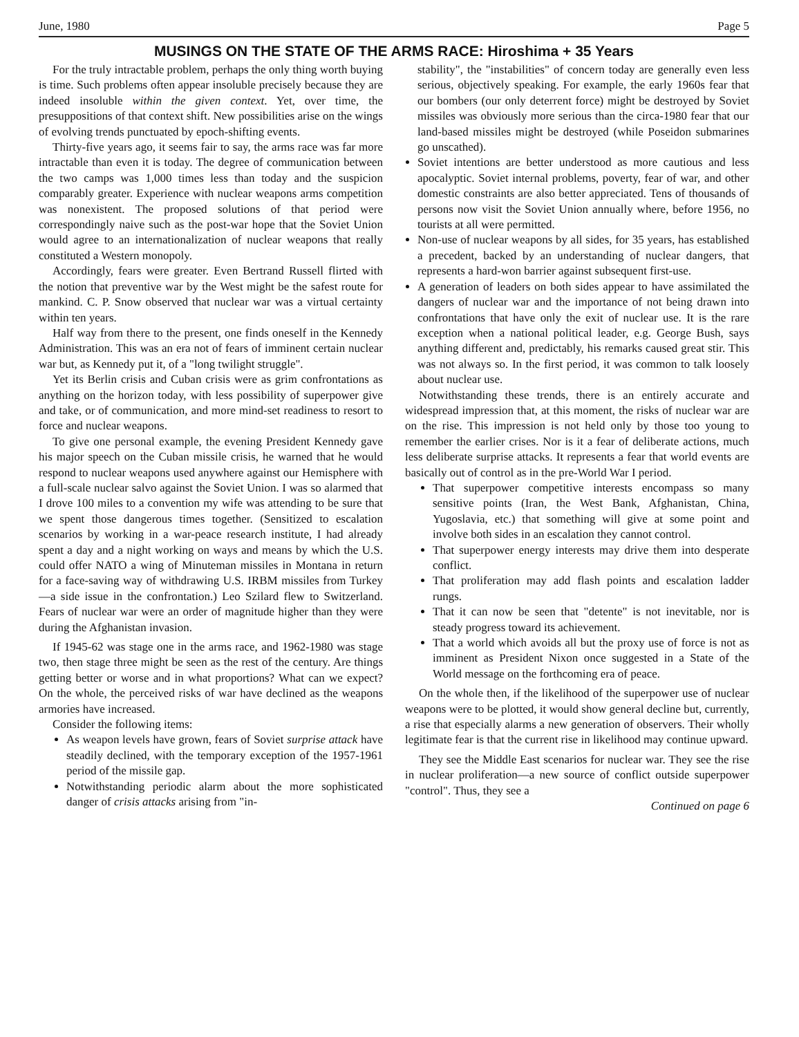June, 1980 Page 5
MUSINGS ON THE STATE OF THE ARMS RACE: Hiroshima + 35 Years
For the truly intractable problem, perhaps the only thing worth buying is time. Such problems often appear insoluble precisely because they are indeed insoluble within the given context. Yet, over time, the presuppositions of that context shift. New possibilities arise on the wings of evolving trends punctuated by epoch-shifting events.
Thirty-five years ago, it seems fair to say, the arms race was far more intractable than even it is today. The degree of communication between the two camps was 1,000 times less than today and the suspicion comparably greater. Experience with nuclear weapons arms competition was nonexistent. The proposed solutions of that period were correspondingly naive such as the post-war hope that the Soviet Union would agree to an internationalization of nuclear weapons that really constituted a Western monopoly.
Accordingly, fears were greater. Even Bertrand Russell flirted with the notion that preventive war by the West might be the safest route for mankind. C. P. Snow observed that nuclear war was a virtual certainty within ten years.
Half way from there to the present, one finds oneself in the Kennedy Administration. This was an era not of fears of imminent certain nuclear war but, as Kennedy put it, of a "long twilight struggle".
Yet its Berlin crisis and Cuban crisis were as grim confrontations as anything on the horizon today, with less possibility of superpower give and take, or of communication, and more mind-set readiness to resort to force and nuclear weapons.
To give one personal example, the evening President Kennedy gave his major speech on the Cuban missile crisis, he warned that he would respond to nuclear weapons used anywhere against our Hemisphere with a full-scale nuclear salvo against the Soviet Union. I was so alarmed that I drove 100 miles to a convention my wife was attending to be sure that we spent those dangerous times together. (Sensitized to escalation scenarios by working in a war-peace research institute, I had already spent a day and a night working on ways and means by which the U.S. could offer NATO a wing of Minuteman missiles in Montana in return for a face-saving way of withdrawing U.S. IRBM missiles from Turkey—a side issue in the confrontation.) Leo Szilard flew to Switzerland. Fears of nuclear war were an order of magnitude higher than they were during the Afghanistan invasion.
If 1945-62 was stage one in the arms race, and 1962-1980 was stage two, then stage three might be seen as the rest of the century. Are things getting better or worse and in what proportions? What can we expect? On the whole, the perceived risks of war have declined as the weapons armories have increased.
Consider the following items:
As weapon levels have grown, fears of Soviet surprise attack have steadily declined, with the temporary exception of the 1957-1961 period of the missile gap.
Notwithstanding periodic alarm about the more sophisticated danger of crisis attacks arising from "in-
stability", the "instabilities" of concern today are generally even less serious, objectively speaking. For example, the early 1960s fear that our bombers (our only deterrent force) might be destroyed by Soviet missiles was obviously more serious than the circa-1980 fear that our land-based missiles might be destroyed (while Poseidon submarines go unscathed).
Soviet intentions are better understood as more cautious and less apocalyptic. Soviet internal problems, poverty, fear of war, and other domestic constraints are also better appreciated. Tens of thousands of persons now visit the Soviet Union annually where, before 1956, no tourists at all were permitted.
Non-use of nuclear weapons by all sides, for 35 years, has established a precedent, backed by an understanding of nuclear dangers, that represents a hard-won barrier against subsequent first-use.
A generation of leaders on both sides appear to have assimilated the dangers of nuclear war and the importance of not being drawn into confrontations that have only the exit of nuclear use. It is the rare exception when a national political leader, e.g. George Bush, says anything different and, predictably, his remarks caused great stir. This was not always so. In the first period, it was common to talk loosely about nuclear use.
Notwithstanding these trends, there is an entirely accurate and widespread impression that, at this moment, the risks of nuclear war are on the rise. This impression is not held only by those too young to remember the earlier crises. Nor is it a fear of deliberate actions, much less deliberate surprise attacks. It represents a fear that world events are basically out of control as in the pre-World War I period.
That superpower competitive interests encompass so many sensitive points (Iran, the West Bank, Afghanistan, China, Yugoslavia, etc.) that something will give at some point and involve both sides in an escalation they cannot control.
That superpower energy interests may drive them into desperate conflict.
That proliferation may add flash points and escalation ladder rungs.
That it can now be seen that "detente" is not inevitable, nor is steady progress toward its achievement.
That a world which avoids all but the proxy use of force is not as imminent as President Nixon once suggested in a State of the World message on the forthcoming era of peace.
On the whole then, if the likelihood of the superpower use of nuclear weapons were to be plotted, it would show general decline but, currently, a rise that especially alarms a new generation of observers. Their wholly legitimate fear is that the current rise in likelihood may continue upward.
They see the Middle East scenarios for nuclear war. They see the rise in nuclear proliferation—a new source of conflict outside superpower "control". Thus, they see a
Continued on page 6